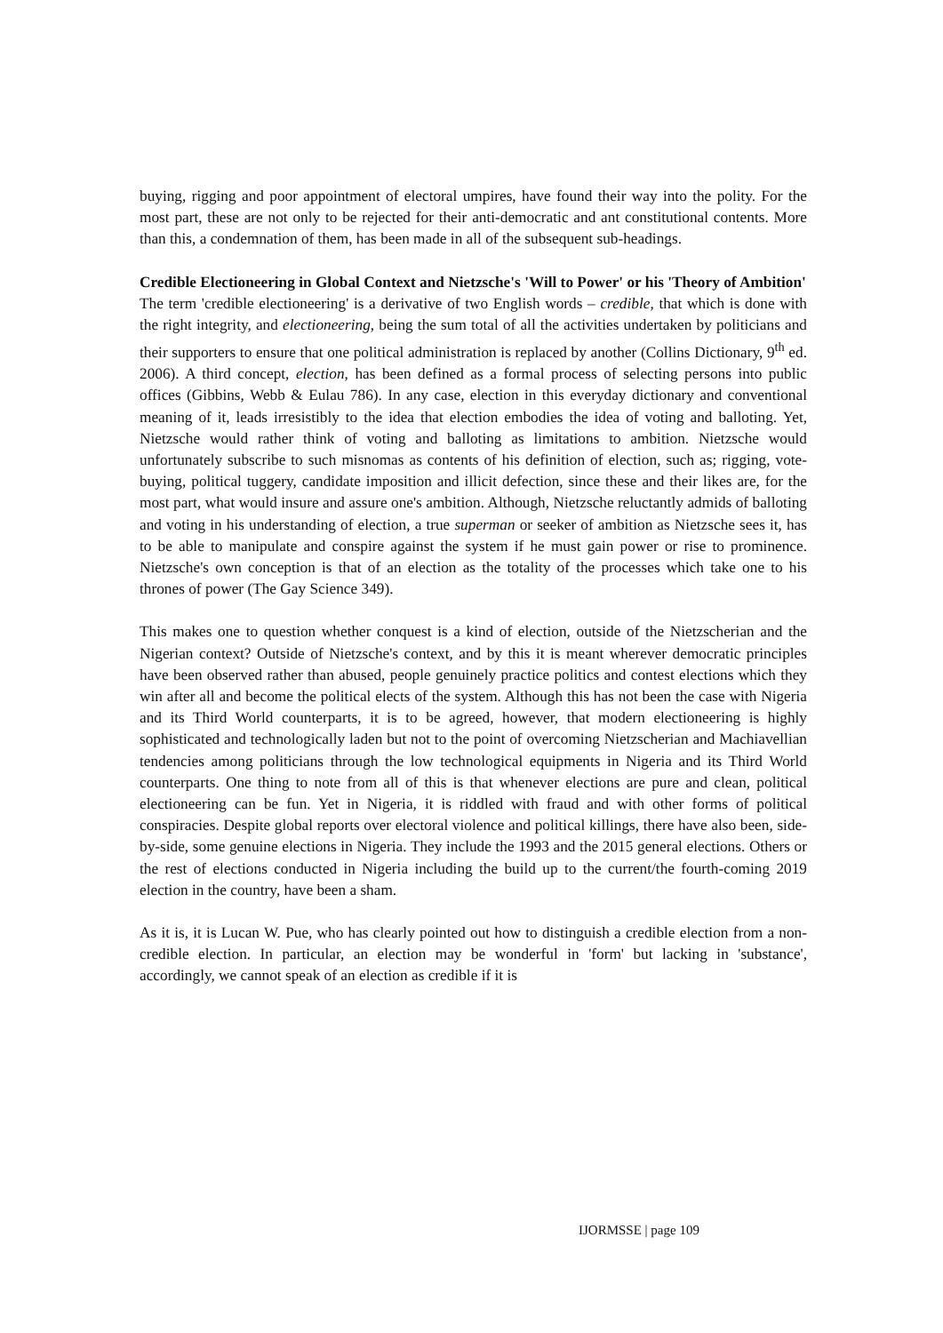buying, rigging and poor appointment of electoral umpires, have found their way into the polity. For the most part, these are not only to be rejected for their anti-democratic and ant constitutional contents. More than this, a condemnation of them, has been made in all of the subsequent sub-headings.
Credible Electioneering in Global Context and Nietzsche's 'Will to Power' or his 'Theory of Ambition'
The term 'credible electioneering' is a derivative of two English words – credible, that which is done with the right integrity, and electioneering, being the sum total of all the activities undertaken by politicians and their supporters to ensure that one political administration is replaced by another (Collins Dictionary, 9<sup>th</sup> ed. 2006). A third concept, election, has been defined as a formal process of selecting persons into public offices (Gibbins, Webb & Eulau 786). In any case, election in this everyday dictionary and conventional meaning of it, leads irresistibly to the idea that election embodies the idea of voting and balloting. Yet, Nietzsche would rather think of voting and balloting as limitations to ambition. Nietzsche would unfortunately subscribe to such misnomas as contents of his definition of election, such as; rigging, vote-buying, political tuggery, candidate imposition and illicit defection, since these and their likes are, for the most part, what would insure and assure one's ambition. Although, Nietzsche reluctantly admids of balloting and voting in his understanding of election, a true superman or seeker of ambition as Nietzsche sees it, has to be able to manipulate and conspire against the system if he must gain power or rise to prominence. Nietzsche's own conception is that of an election as the totality of the processes which take one to his thrones of power (The Gay Science 349).
This makes one to question whether conquest is a kind of election, outside of the Nietzscherian and the Nigerian context? Outside of Nietzsche's context, and by this it is meant wherever democratic principles have been observed rather than abused, people genuinely practice politics and contest elections which they win after all and become the political elects of the system. Although this has not been the case with Nigeria and its Third World counterparts, it is to be agreed, however, that modern electioneering is highly sophisticated and technologically laden but not to the point of overcoming Nietzscherian and Machiavellian tendencies among politicians through the low technological equipments in Nigeria and its Third World counterparts. One thing to note from all of this is that whenever elections are pure and clean, political electioneering can be fun. Yet in Nigeria, it is riddled with fraud and with other forms of political conspiracies. Despite global reports over electoral violence and political killings, there have also been, side-by-side, some genuine elections in Nigeria. They include the 1993 and the 2015 general elections. Others or the rest of elections conducted in Nigeria including the build up to the current/the fourth-coming 2019 election in the country, have been a sham.
As it is, it is Lucan W. Pue, who has clearly pointed out how to distinguish a credible election from a non-credible election. In particular, an election may be wonderful in 'form' but lacking in 'substance', accordingly, we cannot speak of an election as credible if it is
IJORMSSE | page 109